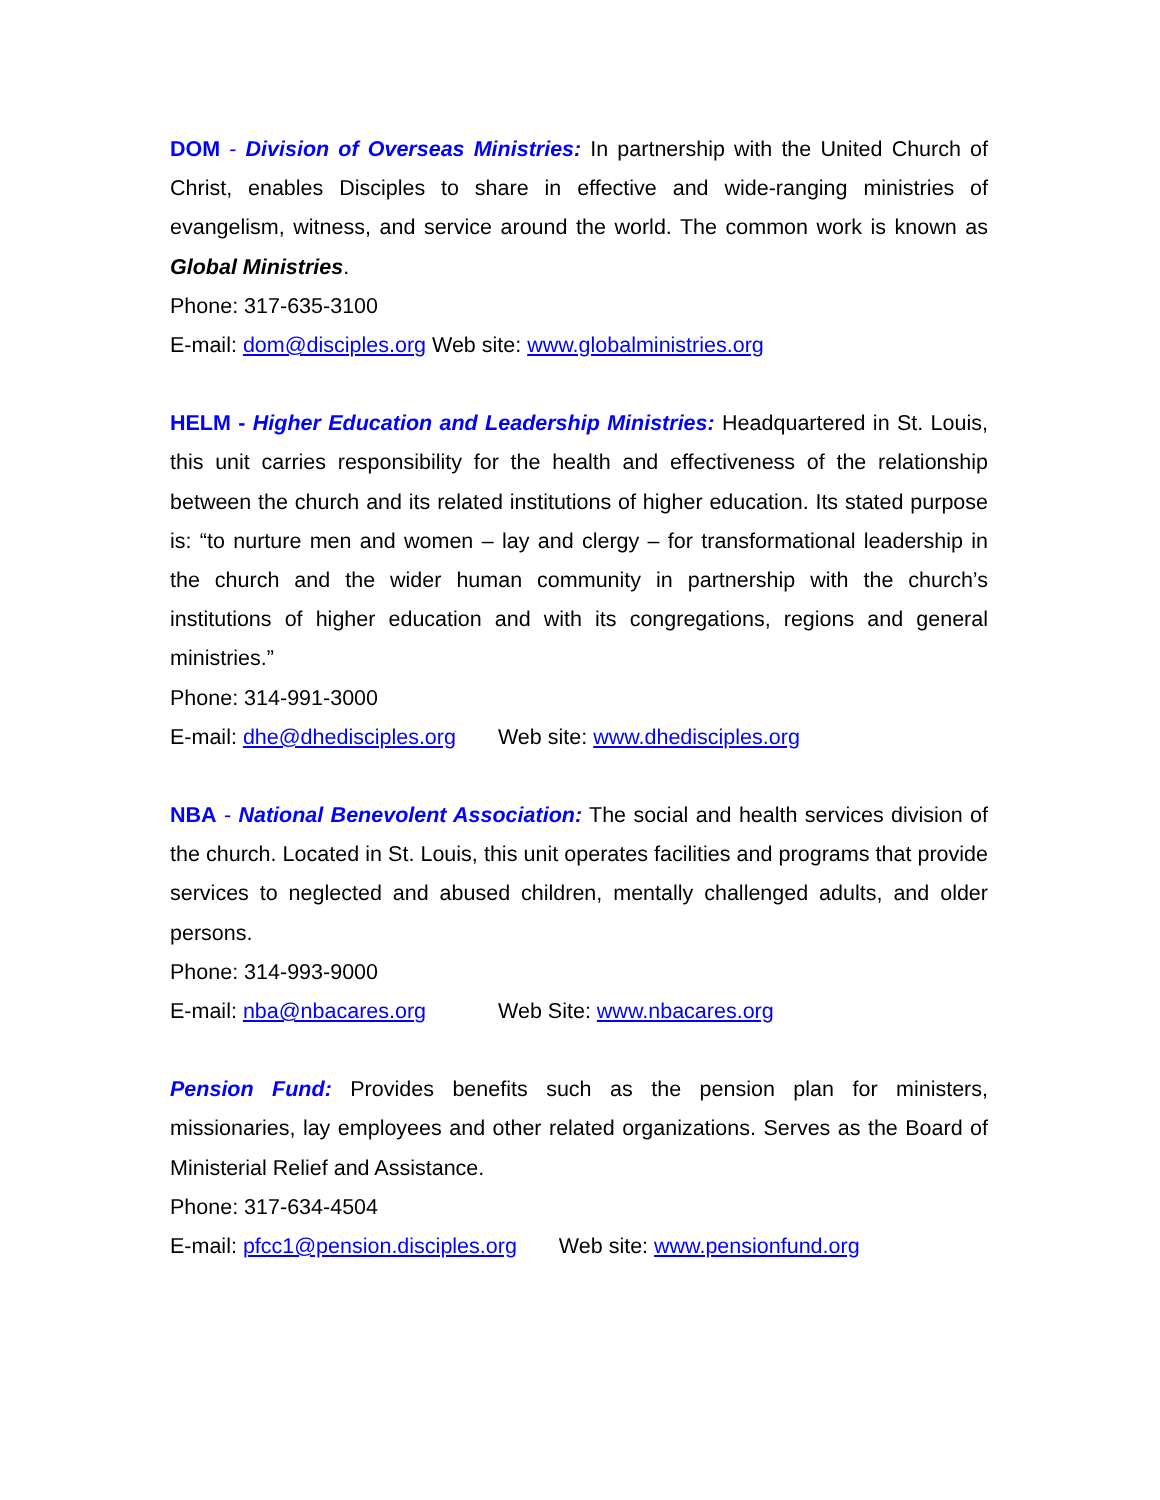DOM - Division of Overseas Ministries: In partnership with the United Church of Christ, enables Disciples to share in effective and wide-ranging ministries of evangelism, witness, and service around the world. The common work is known as Global Ministries.
Phone: 317-635-3100
E-mail: dom@disciples.org Web site: www.globalministries.org
HELM - Higher Education and Leadership Ministries: Headquartered in St. Louis, this unit carries responsibility for the health and effectiveness of the relationship between the church and its related institutions of higher education. Its stated purpose is: “to nurture men and women – lay and clergy – for transformational leadership in the church and the wider human community in partnership with the church’s institutions of higher education and with its congregations, regions and general ministries.”
Phone: 314-991-3000
E-mail: dhe@dhedisciples.org Web site: www.dhedisciples.org
NBA - National Benevolent Association: The social and health services division of the church. Located in St. Louis, this unit operates facilities and programs that provide services to neglected and abused children, mentally challenged adults, and older persons.
Phone: 314-993-9000
E-mail: nba@nbacares.org Web Site: www.nbacares.org
Pension Fund: Provides benefits such as the pension plan for ministers, missionaries, lay employees and other related organizations. Serves as the Board of Ministerial Relief and Assistance.
Phone: 317-634-4504
E-mail: pfcc1@pension.disciples.org Web site: www.pensionfund.org